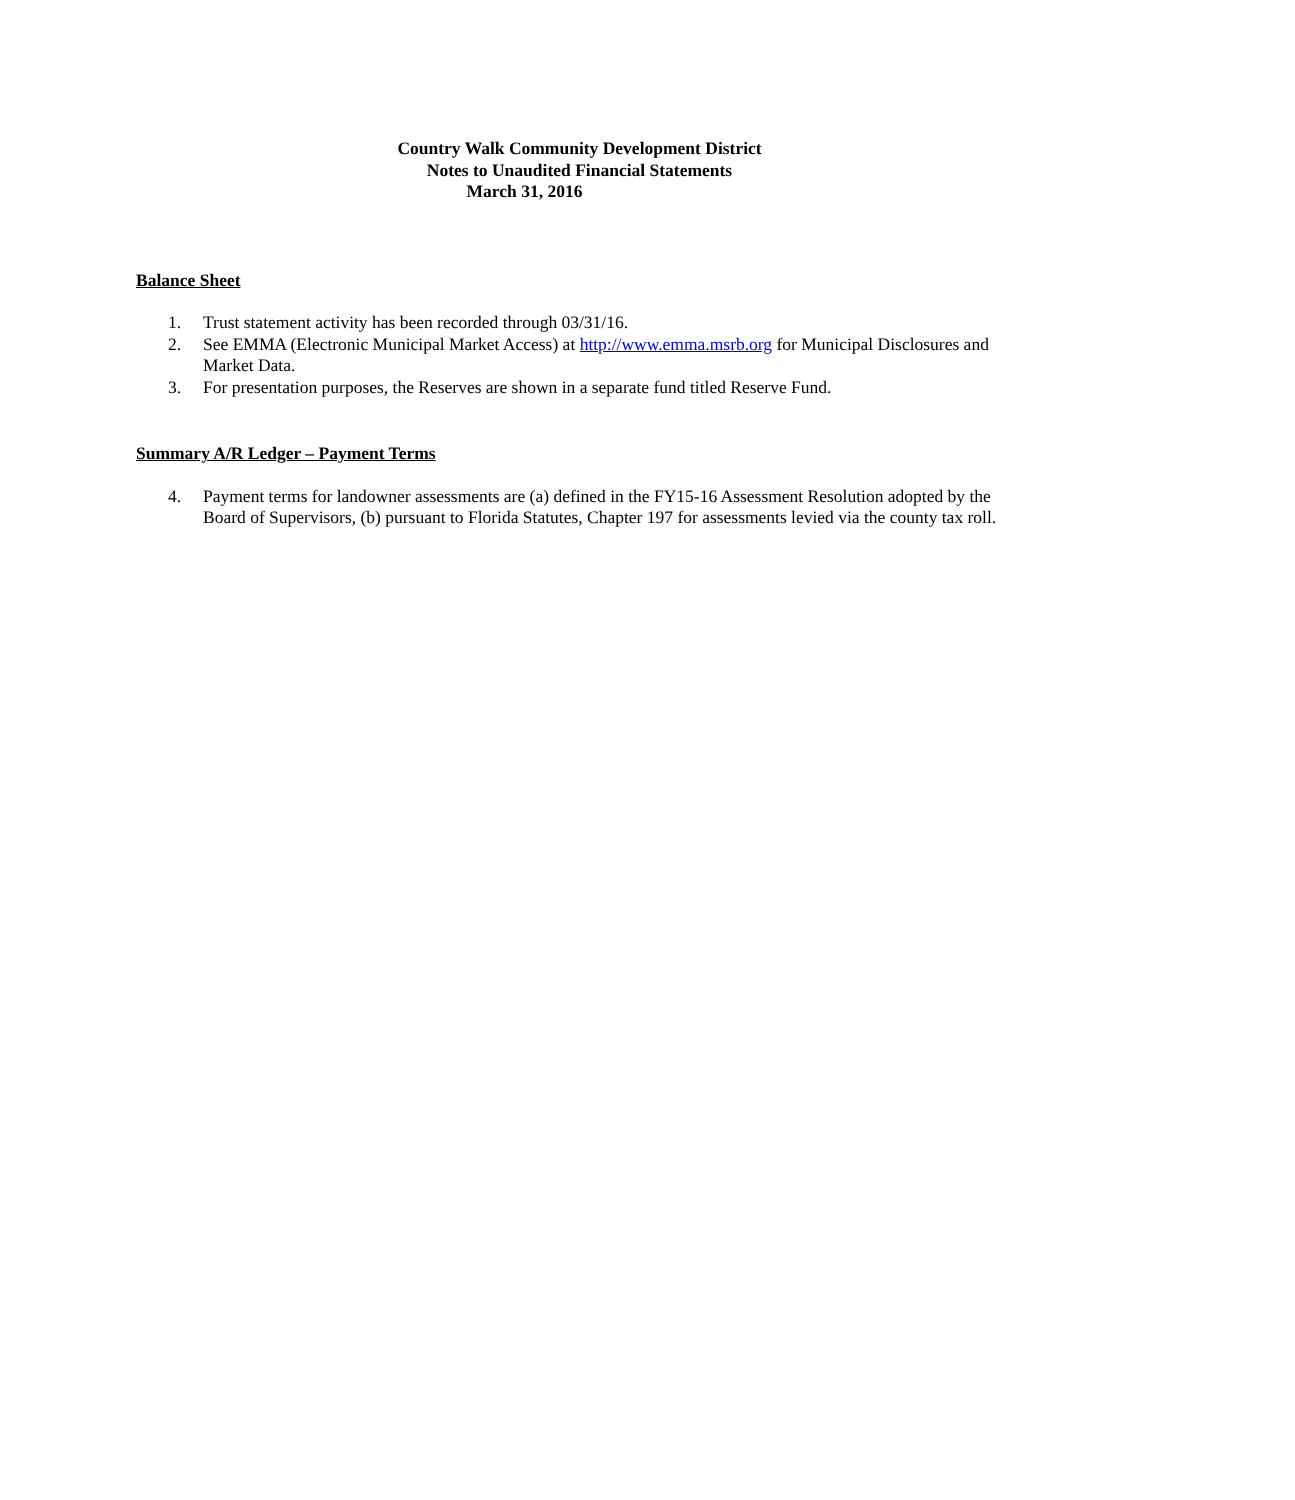Country Walk Community Development District
Notes to Unaudited Financial Statements
March 31, 2016
Balance Sheet
1. Trust statement activity has been recorded through 03/31/16.
2. See EMMA (Electronic Municipal Market Access) at http://www.emma.msrb.org for Municipal Disclosures and Market Data.
3. For presentation purposes, the Reserves are shown in a separate fund titled Reserve Fund.
Summary A/R Ledger – Payment Terms
4. Payment terms for landowner assessments are (a) defined in the FY15-16 Assessment Resolution adopted by the Board of Supervisors, (b) pursuant to Florida Statutes, Chapter 197 for assessments levied via the county tax roll.